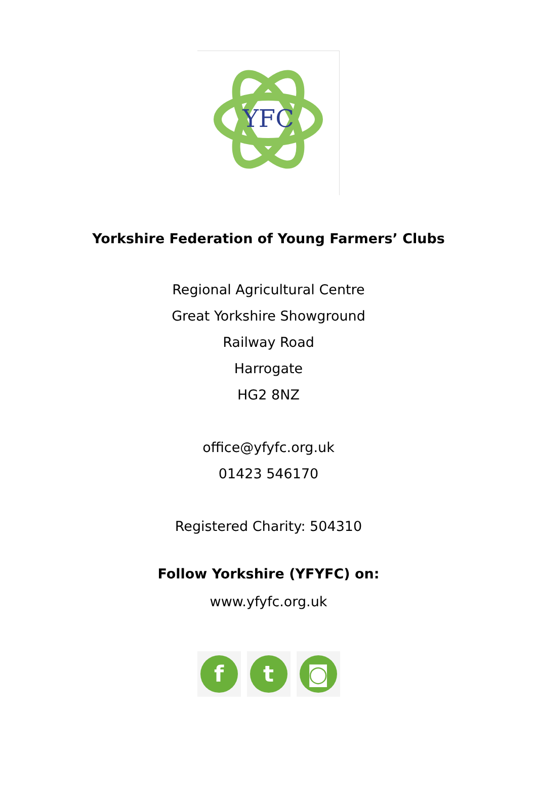YFC
Yorkshire Federation of Young Farmers’ Clubs
Regional Agricultural Centre
Great Yorkshire Showground
Railway Road
Harrogate
HG2 8NZ
office@yfyfc.org.uk
01423 546170
Registered Charity: 504310
Follow Yorkshire (YFYFC) on:
www.yfyfc.org.uk
f t ◙